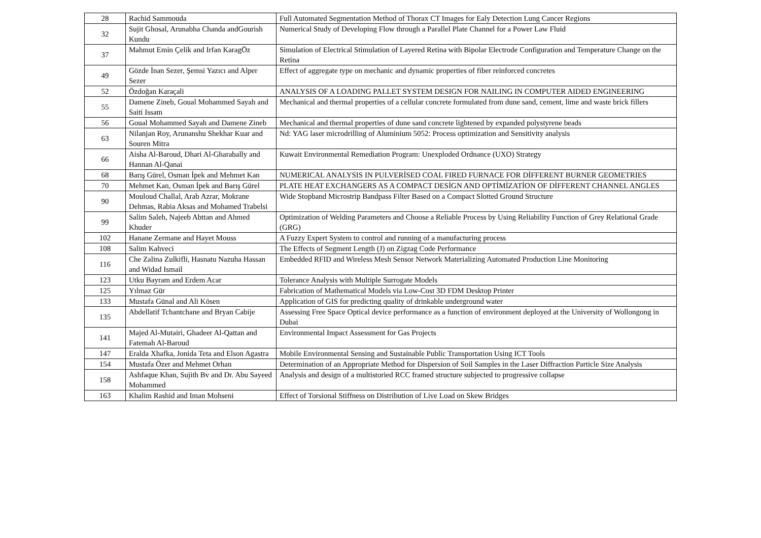| 28 | Rachid Sammouda | Full Automated Segmentation Method of Thorax CT Images for Ealy Detection Lung Cancer Regions |
| 32 | Sujit Ghosal, Arunabha Chanda andGourish Kundu | Numerical Study of Developing Flow through a Parallel Plate Channel for a Power Law Fluid |
| 37 | Mahmut Emin Çelik and Irfan KaragÖz | Simulation of Electrical Stimulation of Layered Retina with Bipolar Electrode Configuration and Temperature Change on the Retina |
| 49 | Gözde İnan Sezer, Şemsi Yazıcı and Alper Sezer | Effect of aggregate type on mechanic and dynamic properties of fiber reinforced concretes |
| 52 | Özdoğan Karaçali | ANALYSIS OF A LOADING PALLET SYSTEM DESIGN FOR NAILING IN COMPUTER AIDED ENGINEERING |
| 55 | Damene Zineb, Goual Mohammed Sayah and Saiti Issam | Mechanical and thermal properties of a cellular concrete formulated from dune sand, cement, lime and waste brick fillers |
| 56 | Goual Mohammed Sayah and Damene Zineb | Mechanical and thermal properties of dune sand concrete lightened by expanded polystyrene beads |
| 63 | Nilanjan Roy, Arunanshu Shekhar Kuar and Souren Mitra | Nd: YAG laser microdrilling of Aluminium 5052: Process optimization and Sensitivity analysis |
| 66 | Aisha Al-Baroud, Dhari Al-Gharabally and Hannan Al-Qanai | Kuwait Environmental Remediation Program: Unexploded Ordnance (UXO) Strategy |
| 68 | Barış Gürel, Osman İpek and Mehmet Kan | NUMERICAL ANALYSIS IN PULVERİSED COAL FIRED FURNACE FOR DİFFERENT BURNER GEOMETRIES |
| 70 | Mehmet Kan, Osman İpek and Barış Gürel | PLATE HEAT EXCHANGERS AS A COMPACT DESİGN AND OPTİMİZATİON OF DİFFERENT CHANNEL ANGLES |
| 90 | Mouloud Challal, Arab Azrar, Mokrane Dehmas, Rabia Aksas and Mohamed Trabelsi | Wide Stopband Microstrip Bandpass Filter Based on a Compact Slotted Ground Structure |
| 99 | Salim Saleh, Najeeb Abttan and Ahmed Khuder | Optimization of Welding Parameters and Choose a Reliable Process by Using Reliability Function of Grey Relational Grade (GRG) |
| 102 | Hanane Zermane and Hayet Mouss | A Fuzzy Expert System to control and running of a manufacturing process |
| 108 | Salim Kahveci | The Effects of Segment Length (J) on Zigzag Code Performance |
| 116 | Che Zalina Zulkifli, Hasnatu Nazuha Hassan and Widad Ismail | Embedded RFID and Wireless Mesh Sensor Network Materializing Automated Production Line Monitoring |
| 123 | Utku Bayram and Erdem Acar | Tolerance Analysis with Multiple Surrogate Models |
| 125 | Yılmaz Gür | Fabrication of Mathematical Models via Low-Cost 3D FDM Desktop Printer |
| 133 | Mustafa Günal and Ali Kösen | Application of GIS for predicting quality of drinkable underground water |
| 135 | Abdellatif Tchantchane and Bryan Cabije | Assessing Free Space Optical device performance as a function of environment deployed at the University of Wollongong in Dubai |
| 141 | Majed Al-Mutairi, Ghadeer Al-Qattan and Fatemah Al-Baroud | Environmental Impact Assessment for Gas Projects |
| 147 | Eralda Xhafka, Jonida Teta and Elson Agastra | Mobile Environmental Sensing and Sustainable Public Transportation Using ICT Tools |
| 154 | Mustafa Özer and Mehmet Orhan | Determination of an Appropriate Method for Dispersion of Soil Samples in the Laser Diffraction Particle Size Analysis |
| 158 | Ashfaque Khan, Sujith Bv and Dr. Abu Sayeed Mohammed | Analysis and design of a multistoried RCC framed structure subjected to progressive collapse |
| 163 | Khalim Rashid and Iman Mohseni | Effect of Torsional Stiffness on Distribution of Live Load on Skew Bridges |